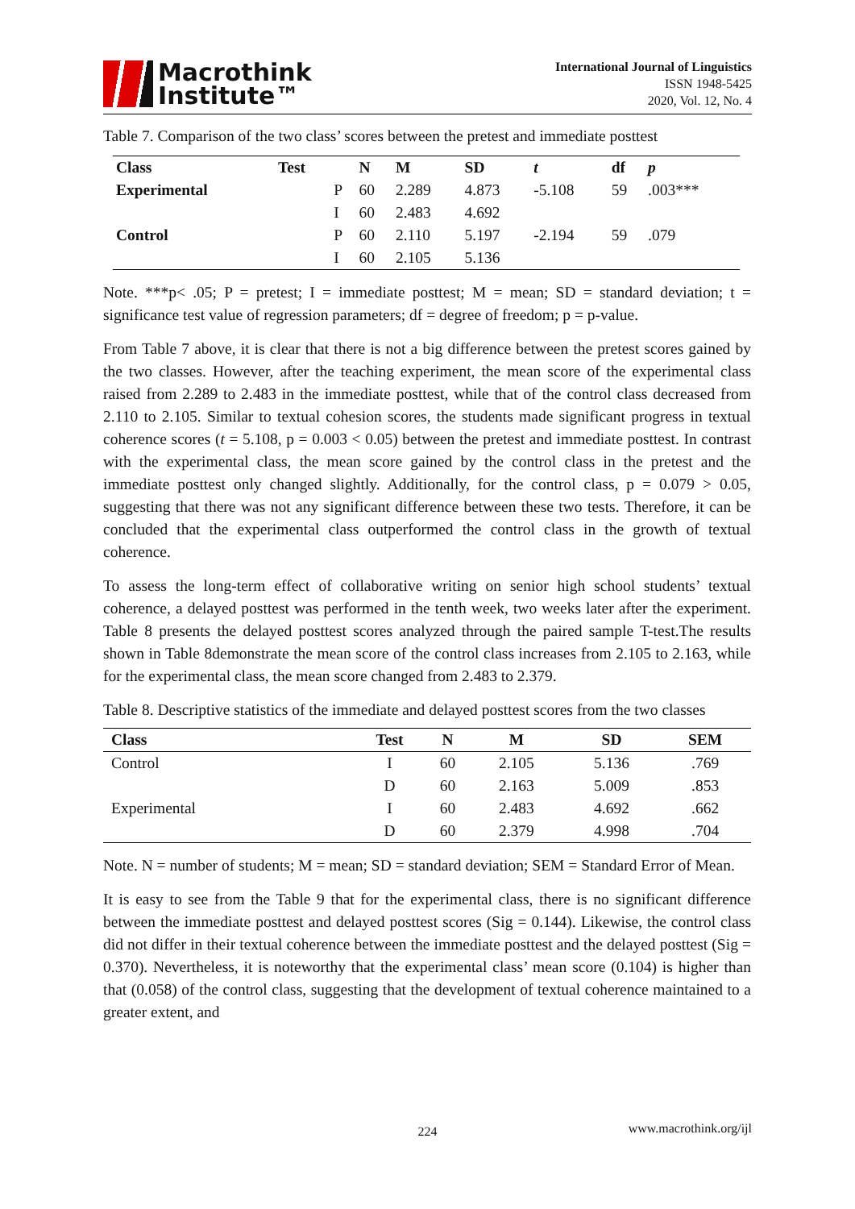Macrothink
Institute™
International Journal of Linguistics
ISSN 1948-5425
2020, Vol. 12, No. 4
Table 7. Comparison of the two class’ scores between the pretest and immediate posttest
| Class | Test | | N | M | SD | t | df | p |
| --- | --- | --- | --- | --- | --- | --- | --- | --- |
| Experimental | | P | 60 | 2.289 | 4.873 | -5.108 | 59 | .003*** |
| | | I | 60 | 2.483 | 4.692 | | | |
| Control | | P | 60 | 2.110 | 5.197 | -2.194 | 59 | .079 |
| | | I | 60 | 2.105 | 5.136 | | | |
Note. ***p< .05; P = pretest; I = immediate posttest; M = mean; SD = standard deviation; t = significance test value of regression parameters; df = degree of freedom; p = p-value.
From Table 7 above, it is clear that there is not a big difference between the pretest scores gained by the two classes. However, after the teaching experiment, the mean score of the experimental class raised from 2.289 to 2.483 in the immediate posttest, while that of the control class decreased from 2.110 to 2.105. Similar to textual cohesion scores, the students made significant progress in textual coherence scores (t = 5.108, p = 0.003 < 0.05) between the pretest and immediate posttest. In contrast with the experimental class, the mean score gained by the control class in the pretest and the immediate posttest only changed slightly. Additionally, for the control class, p = 0.079 > 0.05, suggesting that there was not any significant difference between these two tests. Therefore, it can be concluded that the experimental class outperformed the control class in the growth of textual coherence.
To assess the long-term effect of collaborative writing on senior high school students’ textual coherence, a delayed posttest was performed in the tenth week, two weeks later after the experiment. Table 8 presents the delayed posttest scores analyzed through the paired sample T-test.The results shown in Table 8demonstrate the mean score of the control class increases from 2.105 to 2.163, while for the experimental class, the mean score changed from 2.483 to 2.379.
Table 8. Descriptive statistics of the immediate and delayed posttest scores from the two classes
| Class | Test | N | M | SD | SEM |
| --- | --- | --- | --- | --- | --- |
| Control | I | 60 | 2.105 | 5.136 | .769 |
| | D | 60 | 2.163 | 5.009 | .853 |
| Experimental | I | 60 | 2.483 | 4.692 | .662 |
| | D | 60 | 2.379 | 4.998 | .704 |
Note. N = number of students; M = mean; SD = standard deviation; SEM = Standard Error of Mean.
It is easy to see from the Table 9 that for the experimental class, there is no significant difference between the immediate posttest and delayed posttest scores (Sig = 0.144). Likewise, the control class did not differ in their textual coherence between the immediate posttest and the delayed posttest (Sig = 0.370). Nevertheless, it is noteworthy that the experimental class’ mean score (0.104) is higher than that (0.058) of the control class, suggesting that the development of textual coherence maintained to a greater extent, and
224 www.macrothink.org/ijl